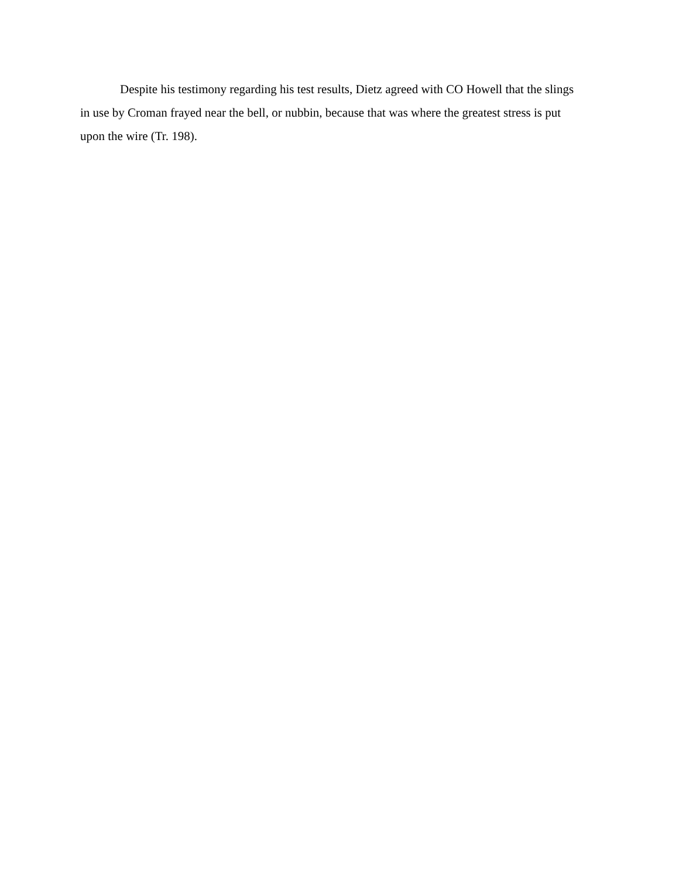Despite his testimony regarding his test results, Dietz agreed with CO Howell that the slings in use by Croman frayed near the bell, or nubbin, because that was where the greatest stress is put upon the wire (Tr. 198).